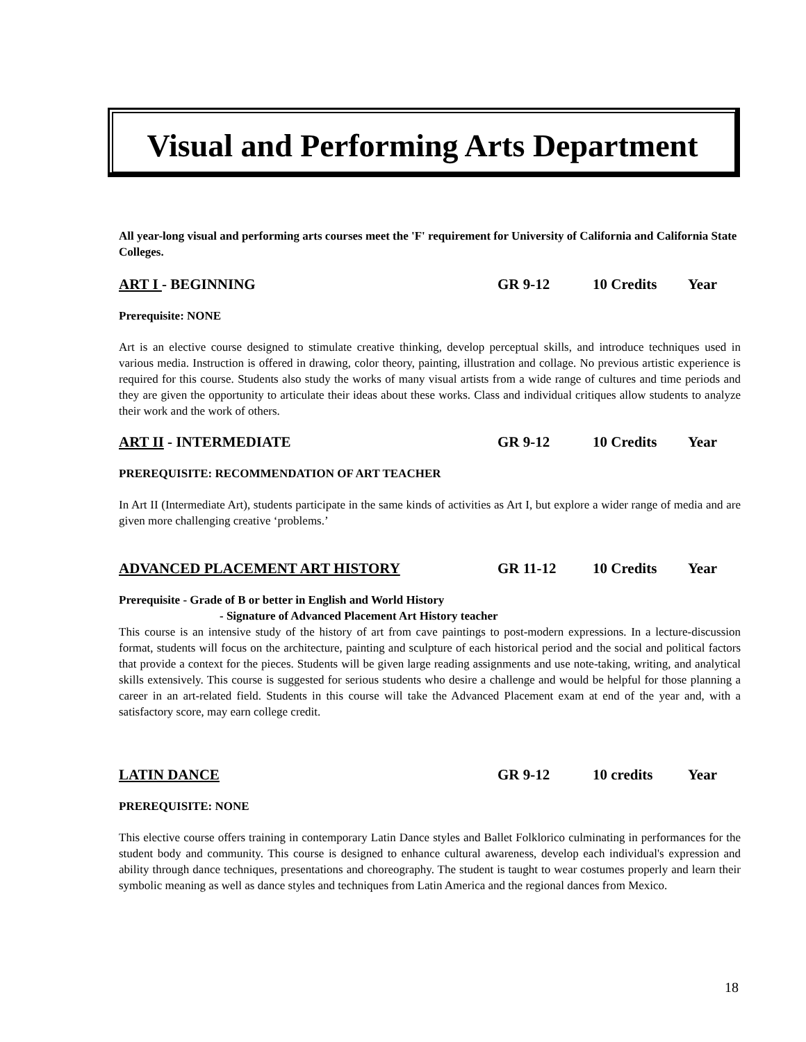Visual and Performing Arts Department
All year-long visual and performing arts courses meet the 'F' requirement for University of California and California State Colleges.
ART I - BEGINNING GR 9-12 10 Credits Year
Prerequisite: NONE
Art is an elective course designed to stimulate creative thinking, develop perceptual skills, and introduce techniques used in various media. Instruction is offered in drawing, color theory, painting, illustration and collage. No previous artistic experience is required for this course. Students also study the works of many visual artists from a wide range of cultures and time periods and they are given the opportunity to articulate their ideas about these works. Class and individual critiques allow students to analyze their work and the work of others.
ART II - INTERMEDIATE GR 9-12 10 Credits Year
PREREQUISITE: RECOMMENDATION OF ART TEACHER
In Art II (Intermediate Art), students participate in the same kinds of activities as Art I, but explore a wider range of media and are given more challenging creative ‘problems.’
ADVANCED PLACEMENT ART HISTORY GR 11-12 10 Credits Year
Prerequisite - Grade of B or better in English and World History
- Signature of Advanced Placement Art History teacher
This course is an intensive study of the history of art from cave paintings to post-modern expressions. In a lecture-discussion format, students will focus on the architecture, painting and sculpture of each historical period and the social and political factors that provide a context for the pieces. Students will be given large reading assignments and use note-taking, writing, and analytical skills extensively. This course is suggested for serious students who desire a challenge and would be helpful for those planning a career in an art-related field. Students in this course will take the Advanced Placement exam at end of the year and, with a satisfactory score, may earn college credit.
LATIN DANCE GR 9-12 10 credits Year
PREREQUISITE: NONE
This elective course offers training in contemporary Latin Dance styles and Ballet Folklorico culminating in performances for the student body and community. This course is designed to enhance cultural awareness, develop each individual's expression and ability through dance techniques, presentations and choreography. The student is taught to wear costumes properly and learn their symbolic meaning as well as dance styles and techniques from Latin America and the regional dances from Mexico.
18